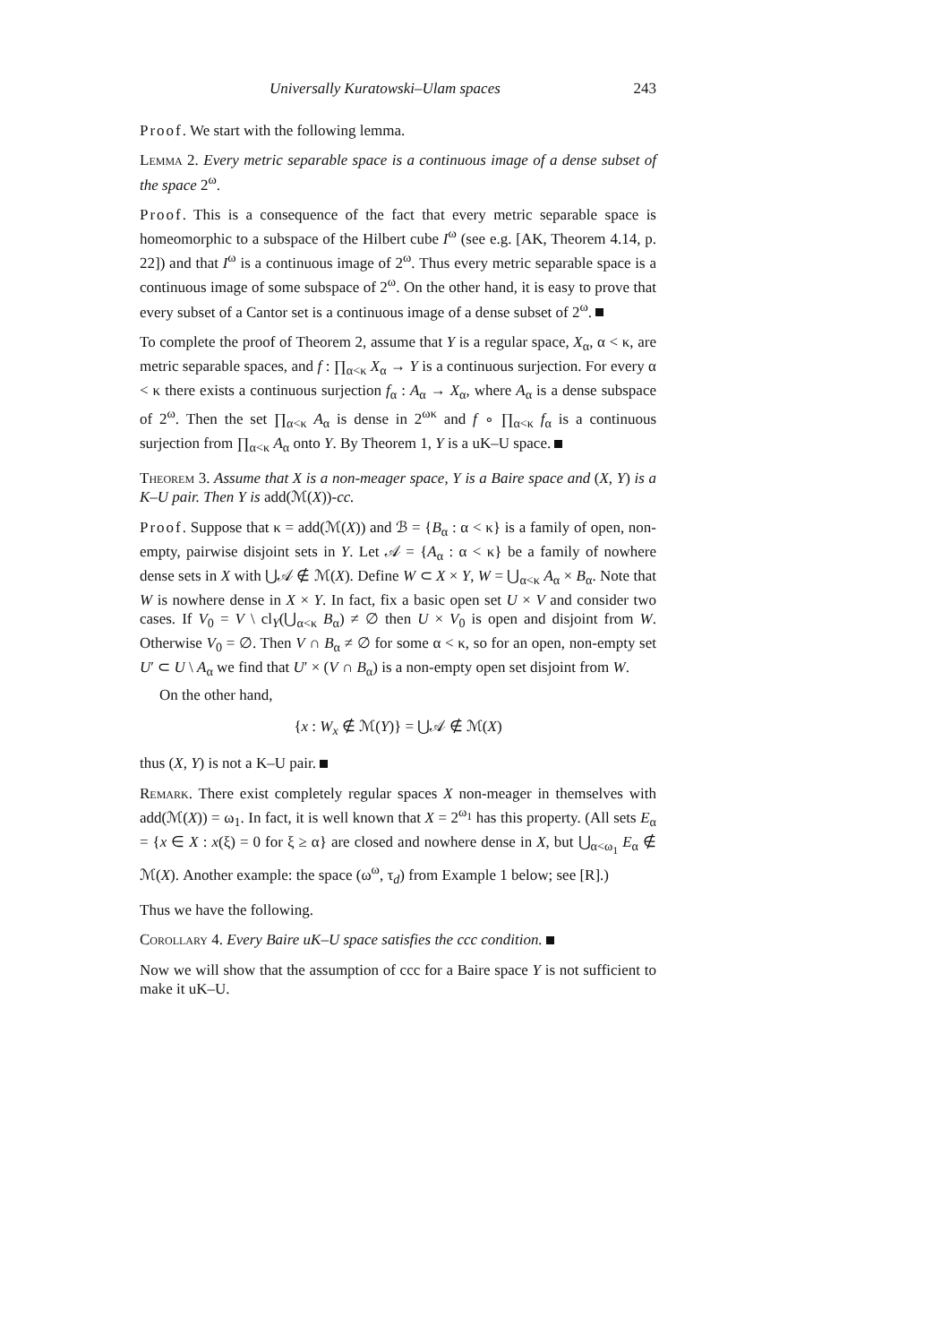Universally Kuratowski–Ulam spaces 243
Proof. We start with the following lemma.
Lemma 2. Every metric separable space is a continuous image of a dense subset of the space 2<sup>ω</sup>.
Proof. This is a consequence of the fact that every metric separable space is homeomorphic to a subspace of the Hilbert cube I<sup>ω</sup> (see e.g. [AK, Theorem 4.14, p. 22]) and that I<sup>ω</sup> is a continuous image of 2<sup>ω</sup>. Thus every metric separable space is a continuous image of some subspace of 2<sup>ω</sup>. On the other hand, it is easy to prove that every subset of a Cantor set is a continuous image of a dense subset of 2<sup>ω</sup>.
To complete the proof of Theorem 2, assume that Y is a regular space, X<sub>α</sub>, α < κ, are metric separable spaces, and f : ∏<sub>α<κ</sub> X<sub>α</sub> → Y is a continuous surjection. For every α < κ there exists a continuous surjection f<sub>α</sub> : A<sub>α</sub> → X<sub>α</sub>, where A<sub>α</sub> is a dense subspace of 2<sup>ω</sup>. Then the set ∏<sub>α<κ</sub> A<sub>α</sub> is dense in 2<sup>ωκ</sup> and f ∘ ∏<sub>α<κ</sub> f<sub>α</sub> is a continuous surjection from ∏<sub>α<κ</sub> A<sub>α</sub> onto Y. By Theorem 1, Y is a uK–U space.
Theorem 3. Assume that X is a non-meager space, Y is a Baire space and (X, Y) is a K–U pair. Then Y is add(ℳ(X))-cc.
Proof. Suppose that κ = add(ℳ(X)) and ℬ = {B<sub>α</sub> : α < κ} is a family of open, non-empty, pairwise disjoint sets in Y. Let 𝒜 = {A<sub>α</sub> : α < κ} be a family of nowhere dense sets in X with ⋃𝒜 ∉ ℳ(X). Define W ⊂ X × Y, W = ⋃<sub>α<κ</sub> A<sub>α</sub> × B<sub>α</sub>. Note that W is nowhere dense in X × Y. In fact, fix a basic open set U × V and consider two cases. If V<sub>0</sub> = V \ cl<sub>Y</sub>(⋃<sub>α<κ</sub> B<sub>α</sub>) ≠ ∅ then U × V<sub>0</sub> is open and disjoint from W. Otherwise V<sub>0</sub> = ∅. Then V ∩ B<sub>α</sub> ≠ ∅ for some α < κ, so for an open, non-empty set U′ ⊂ U \ A<sub>α</sub> we find that U′ × (V ∩ B<sub>α</sub>) is a non-empty open set disjoint from W.
On the other hand,
{x : W<sub>x</sub> ∉ ℳ(Y)} = ⋃𝒜 ∉ ℳ(X)
thus (X, Y) is not a K–U pair.
Remark. There exist completely regular spaces X non-meager in themselves with add(ℳ(X)) = ω<sub>1</sub>. In fact, it is well known that X = 2<sup>ω<sub>1</sub></sup> has this property. (All sets E<sub>α</sub> = {x ∈ X : x(ξ) = 0 for ξ ≥ α} are closed and nowhere dense in X, but ⋃<sub>α<ω<sub>1</sub></sub> E<sub>α</sub> ∉ ℳ(X). Another example: the space (ω<sup>ω</sup>, τ<sub>d</sub>) from Example 1 below; see [R].)
Thus we have the following.
Corollary 4. Every Baire uK–U space satisfies the ccc condition.
Now we will show that the assumption of ccc for a Baire space Y is not sufficient to make it uK–U.